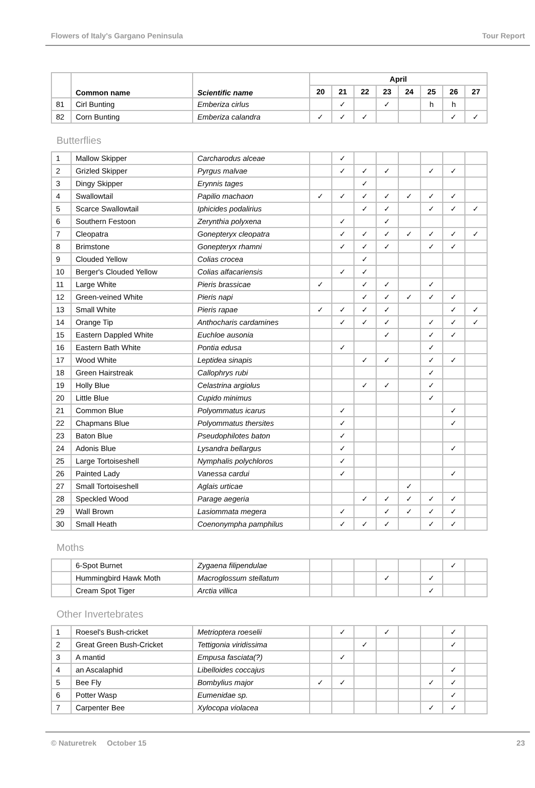Flowers of Italy's Gargano Peninsula Tour Report
| | Common name | Scientific name | April | | | | | | | |
| --- | --- | --- | --- | --- | --- | --- | --- | --- | --- | --- |
| | | | 20 | 21 | 22 | 23 | 24 | 25 | 26 | 27 |
| 81 | Cirl Bunting | Emberiza cirlus | | ✓ | | ✓ | | h | h | |
| 82 | Corn Bunting | Emberiza calandra | ✓ | ✓ | ✓ | | | | ✓ | ✓ |
Butterflies
| 1 | Mallow Skipper | Carcharodus alceae | | ✓ | | | | | | |
| 2 | Grizled Skipper | Pyrgus malvae | | ✓ | ✓ | ✓ | | ✓ | ✓ | |
| 3 | Dingy Skipper | Erynnis tages | | | ✓ | | | | | |
| 4 | Swallowtail | Papilio machaon | ✓ | ✓ | ✓ | ✓ | ✓ | ✓ | ✓ | |
| 5 | Scarce Swallowtail | Iphicides podalirius | | | ✓ | ✓ | | ✓ | ✓ | ✓ |
| 6 | Southern Festoon | Zerynthia polyxena | | ✓ | | ✓ | | | | |
| 7 | Cleopatra | Gonepteryx cleopatra | | ✓ | ✓ | ✓ | ✓ | ✓ | ✓ | ✓ |
| 8 | Brimstone | Gonepteryx rhamni | | ✓ | ✓ | ✓ | | ✓ | ✓ | |
| 9 | Clouded Yellow | Colias crocea | | | ✓ | | | | | |
| 10 | Berger's Clouded Yellow | Colias alfacariensis | | ✓ | ✓ | | | | | |
| 11 | Large White | Pieris brassicae | ✓ | | ✓ | ✓ | | ✓ | | |
| 12 | Green-veined White | Pieris napi | | | ✓ | ✓ | ✓ | ✓ | ✓ | |
| 13 | Small White | Pieris rapae | ✓ | ✓ | ✓ | ✓ | | | ✓ | ✓ |
| 14 | Orange Tip | Anthocharis cardamines | | ✓ | ✓ | ✓ | | ✓ | ✓ | ✓ |
| 15 | Eastern Dappled White | Euchloe ausonia | | | | ✓ | | ✓ | ✓ | |
| 16 | Eastern Bath White | Pontia edusa | | ✓ | | | | ✓ | | |
| 17 | Wood White | Leptidea sinapis | | | ✓ | ✓ | | ✓ | ✓ | |
| 18 | Green Hairstreak | Callophrys rubi | | | | | | ✓ | | |
| 19 | Holly Blue | Celastrina argiolus | | | ✓ | ✓ | | ✓ | | |
| 20 | Little Blue | Cupido minimus | | | | | | ✓ | | |
| 21 | Common Blue | Polyommatus icarus | | ✓ | | | | | ✓ | |
| 22 | Chapmans Blue | Polyommatus thersites | | ✓ | | | | | ✓ | |
| 23 | Baton Blue | Pseudophilotes baton | | ✓ | | | | | | |
| 24 | Adonis Blue | Lysandra bellargus | | ✓ | | | | | ✓ | |
| 25 | Large Tortoiseshell | Nymphalis polychloros | | ✓ | | | | | | |
| 26 | Painted Lady | Vanessa cardui | | ✓ | | | | | ✓ | |
| 27 | Small Tortoiseshell | Aglais urticae | | | | | ✓ | | | |
| 28 | Speckled Wood | Parage aegeria | | | ✓ | ✓ | ✓ | ✓ | ✓ | |
| 29 | Wall Brown | Lasiommata megera | | ✓ | | ✓ | ✓ | ✓ | ✓ | |
| 30 | Small Heath | Coenonympha pamphilus | | ✓ | ✓ | ✓ | | ✓ | ✓ | |
Moths
| | 6-Spot Burnet | Zygaena filipendulae | | | | | | | ✓ | |
| | Hummingbird Hawk Moth | Macroglossum stellatum | | | | ✓ | | ✓ | | |
| | Cream Spot Tiger | Arctia villica | | | | | | ✓ | | |
Other Invertebrates
| 1 | Roesel's Bush-cricket | Metrioptera roeselii | | ✓ | | ✓ | | | ✓ | |
| 2 | Great Green Bush-Cricket | Tettigonia viridissima | | | ✓ | | | | ✓ | |
| 3 | A mantid | Empusa fasciata(?) | | ✓ | | | | | | |
| 4 | an Ascalaphid | Libelloides coccajus | | | | | | | ✓ | |
| 5 | Bee Fly | Bombylius major | ✓ | ✓ | | | | ✓ | ✓ | |
| 6 | Potter Wasp | Eumenidae sp. | | | | | | | ✓ | |
| 7 | Carpenter Bee | Xylocopa violacea | | | | | | ✓ | ✓ | |
© Naturetrek October 15 23